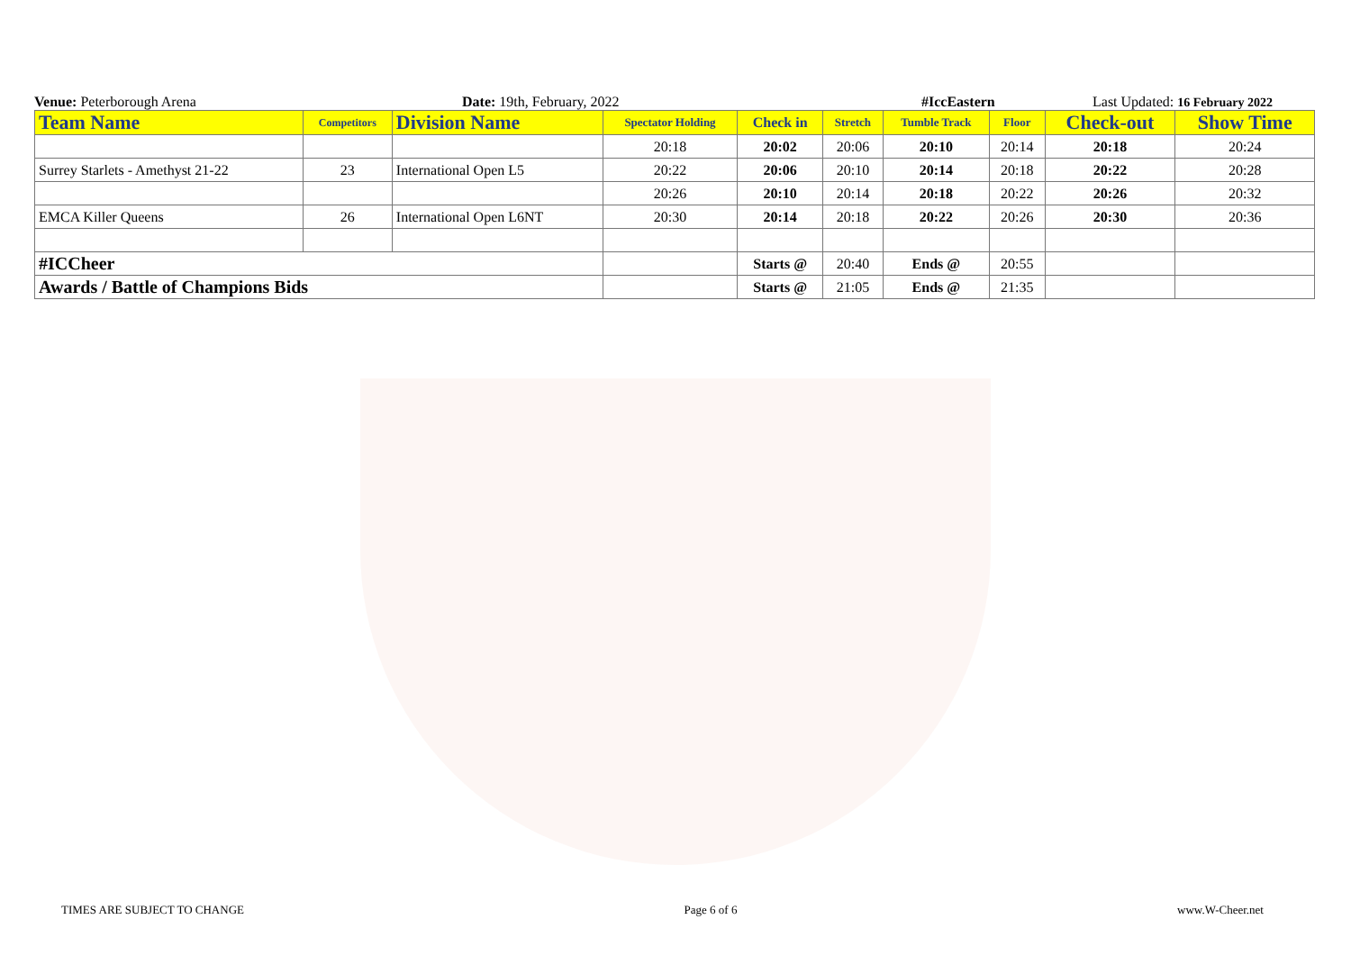Venue: Peterborough Arena
Date: 19th, February, 2022
#IccEastern
Last Updated: 16 February 2022
| Team Name | Competitors | Division Name | Spectator Holding | Check in | Stretch | Tumble Track | Floor | Check-out | Show Time |
| --- | --- | --- | --- | --- | --- | --- | --- | --- | --- |
| | | | 20:18 | 20:02 | 20:06 | 20:10 | 20:14 | 20:18 | 20:24 |
| Surrey Starlets - Amethyst 21-22 | 23 | International Open L5 | 20:22 | 20:06 | 20:10 | 20:14 | 20:18 | 20:22 | 20:28 |
| | | | 20:26 | 20:10 | 20:14 | 20:18 | 20:22 | 20:26 | 20:32 |
| EMCA Killer Queens | 26 | International Open L6NT | 20:30 | 20:14 | 20:18 | 20:22 | 20:26 | 20:30 | 20:36 |
| #ICCheer | | | | Starts @ | 20:40 | Ends @ | 20:55 | | |
| Awards / Battle of Champions Bids | | | | Starts @ | 21:05 | Ends @ | 21:35 | | |
TIMES ARE SUBJECT TO CHANGE Page 6 of 6 www.W-Cheer.net